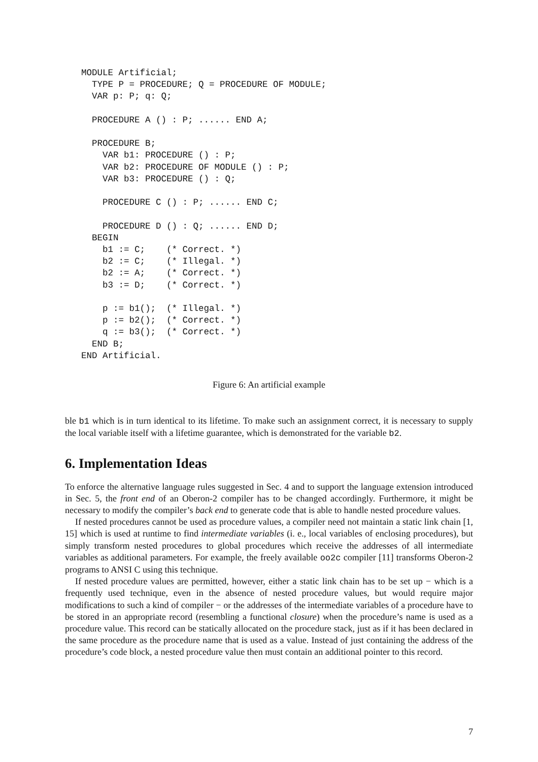MODULE Artificial;
  TYPE P = PROCEDURE; Q = PROCEDURE OF MODULE;
  VAR p: P; q: Q;

  PROCEDURE A () : P; ...... END A;

  PROCEDURE B;
    VAR b1: PROCEDURE () : P;
    VAR b2: PROCEDURE OF MODULE () : P;
    VAR b3: PROCEDURE () : Q;

    PROCEDURE C () : P; ...... END C;

    PROCEDURE D () : Q; ...... END D;
  BEGIN
    b1 := C;    (* Correct. *)
    b2 := C;    (* Illegal. *)
    b2 := A;    (* Correct. *)
    b3 := D;    (* Correct. *)

    p := b1();  (* Illegal. *)
    p := b2();  (* Correct. *)
    q := b3();  (* Correct. *)
  END B;
END Artificial.
Figure 6: An artificial example
ble b1 which is in turn identical to its lifetime. To make such an assignment correct, it is necessary to supply the local variable itself with a lifetime guarantee, which is demonstrated for the variable b2.
6. Implementation Ideas
To enforce the alternative language rules suggested in Sec. 4 and to support the language extension introduced in Sec. 5, the front end of an Oberon-2 compiler has to be changed accordingly. Furthermore, it might be necessary to modify the compiler’s back end to generate code that is able to handle nested procedure values.
If nested procedures cannot be used as procedure values, a compiler need not maintain a static link chain [1, 15] which is used at runtime to find intermediate variables (i. e., local variables of enclosing procedures), but simply transform nested procedures to global procedures which receive the addresses of all intermediate variables as additional parameters. For example, the freely available oo2c compiler [11] transforms Oberon-2 programs to ANSI C using this technique.
If nested procedure values are permitted, however, either a static link chain has to be set up − which is a frequently used technique, even in the absence of nested procedure values, but would require major modifications to such a kind of compiler − or the addresses of the intermediate variables of a procedure have to be stored in an appropriate record (resembling a functional closure) when the procedure’s name is used as a procedure value. This record can be statically allocated on the procedure stack, just as if it has been declared in the same procedure as the procedure name that is used as a value. Instead of just containing the address of the procedure’s code block, a nested procedure value then must contain an additional pointer to this record.
7